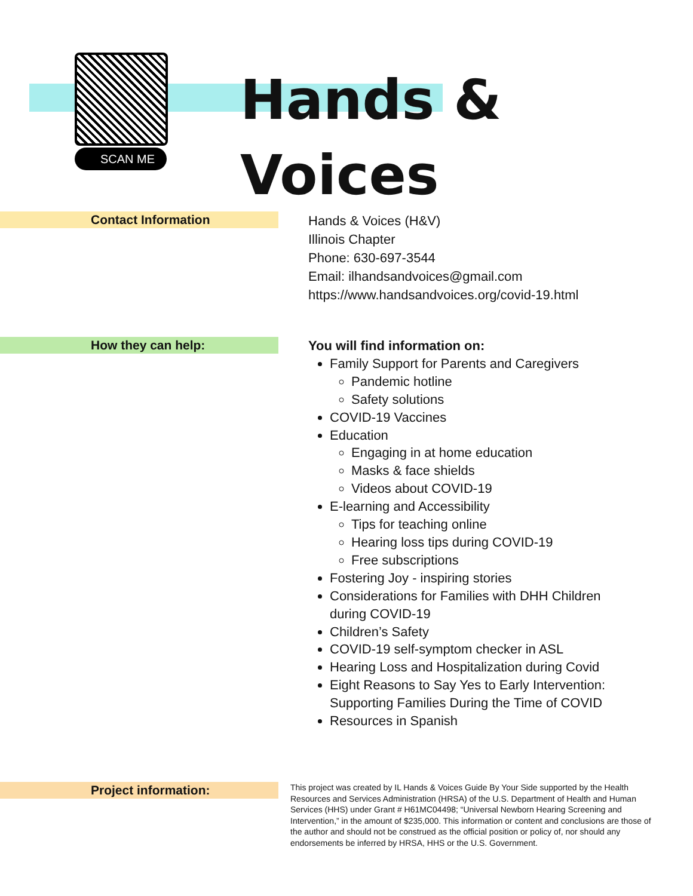SCAN ME
Hands &
Voices
Contact Information
Hands & Voices (H&V)
Illinois Chapter
Phone: 630-697-3544
Email: ilhandsandvoices@gmail.com
https://www.handsandvoices.org/covid-19.html
How they can help:
You will find information on:
Family Support for Parents and Caregivers
Pandemic hotline
Safety solutions
COVID-19 Vaccines
Education
Engaging in at home education
Masks & face shields
Videos about COVID-19
E-learning and Accessibility
Tips for teaching online
Hearing loss tips during COVID-19
Free subscriptions
Fostering Joy - inspiring stories
Considerations for Families with DHH Children
during COVID-19
Children’s Safety
COVID-19 self-symptom checker in ASL
Hearing Loss and Hospitalization during Covid
Eight Reasons to Say Yes to Early Intervention:
Supporting Families During the Time of COVID
Resources in Spanish
Project information:
This project was created by IL Hands & Voices Guide By Your Side supported by the Health Resources and Services Administration (HRSA) of the U.S. Department of Health and Human Services (HHS) under Grant # H61MC04498; “Universal Newborn Hearing Screening and Intervention,” in the amount of $235,000. This information or content and conclusions are those of the author and should not be construed as the official position or policy of, nor should any endorsements be inferred by HRSA, HHS or the U.S. Government.